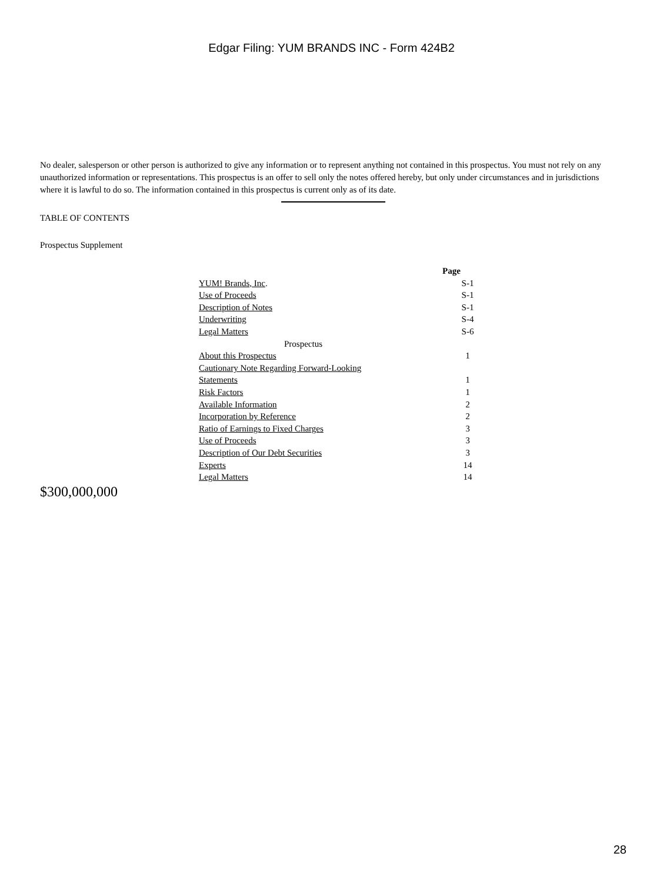Edgar Filing: YUM BRANDS INC - Form 424B2
No dealer, salesperson or other person is authorized to give any information or to represent anything not contained in this prospectus. You must not rely on any unauthorized information or representations. This prospectus is an offer to sell only the notes offered hereby, but only under circumstances and in jurisdictions where it is lawful to do so. The information contained in this prospectus is current only as of its date.
TABLE OF CONTENTS
Prospectus Supplement
| | Page |
| YUM! Brands, Inc . | S-1 |
| Use of Proceeds | S-1 |
| Description of Notes | S-1 |
| Underwriting | S-4 |
| Legal Matters | S-6 |
| Prospectus | |
| About this Prospectus | 1 |
| Cautionary Note Regarding Forward-Looking | |
| Statements | 1 |
| Risk Factors | 1 |
| Available Information | 2 |
| Incorporation by Reference | 2 |
| Ratio of Earnings to Fixed Charges | 3 |
| Use of Proceeds | 3 |
| Description of Our Debt Securities | 3 |
| Experts | 14 |
| Legal Matters | 14 |
$300,000,000
28